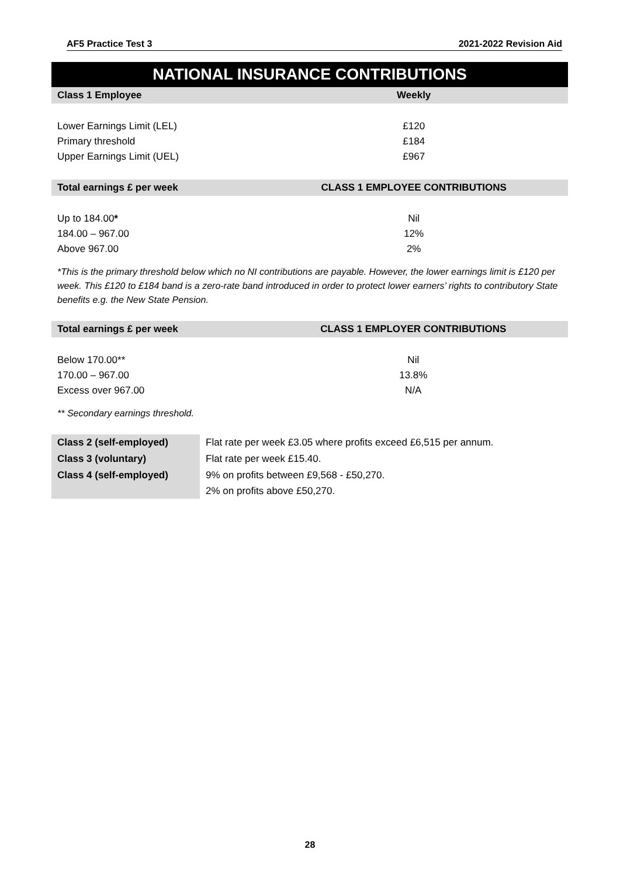AF5 Practice Test 3 2021-2022 Revision Aid
NATIONAL INSURANCE CONTRIBUTIONS
| Class 1 Employee | Weekly |
| --- | --- |
| Lower Earnings Limit (LEL) | £120 |
| Primary threshold | £184 |
| Upper Earnings Limit (UEL) | £967 |
| Total earnings £ per week | CLASS 1 EMPLOYEE CONTRIBUTIONS |
| Up to 184.00 * | Nil |
| 184.00 – 967.00 | 12% |
| Above 967.00 | 2% |
*This is the primary threshold below which no NI contributions are payable. However, the lower earnings limit is £120 per week. This £120 to £184 band is a zero-rate band introduced in order to protect lower earners’ rights to contributory State benefits e.g. the New State Pension.
| Total earnings £ per week | CLASS 1 EMPLOYER CONTRIBUTIONS |
| --- | --- |
| Below 170.00** | Nil |
| 170.00 – 967.00 | 13.8% |
| Excess over 967.00 | N/A |
** Secondary earnings threshold.
| Class 2 (self-employed) | Flat rate per week £3.05 where profits exceed £6,515 per annum. |
| Class 3 (voluntary) | Flat rate per week £15.40. |
| Class 4 (self-employed) | 9% on profits between £9,568 - £50,270. |
| | 2% on profits above £50,270. |
28